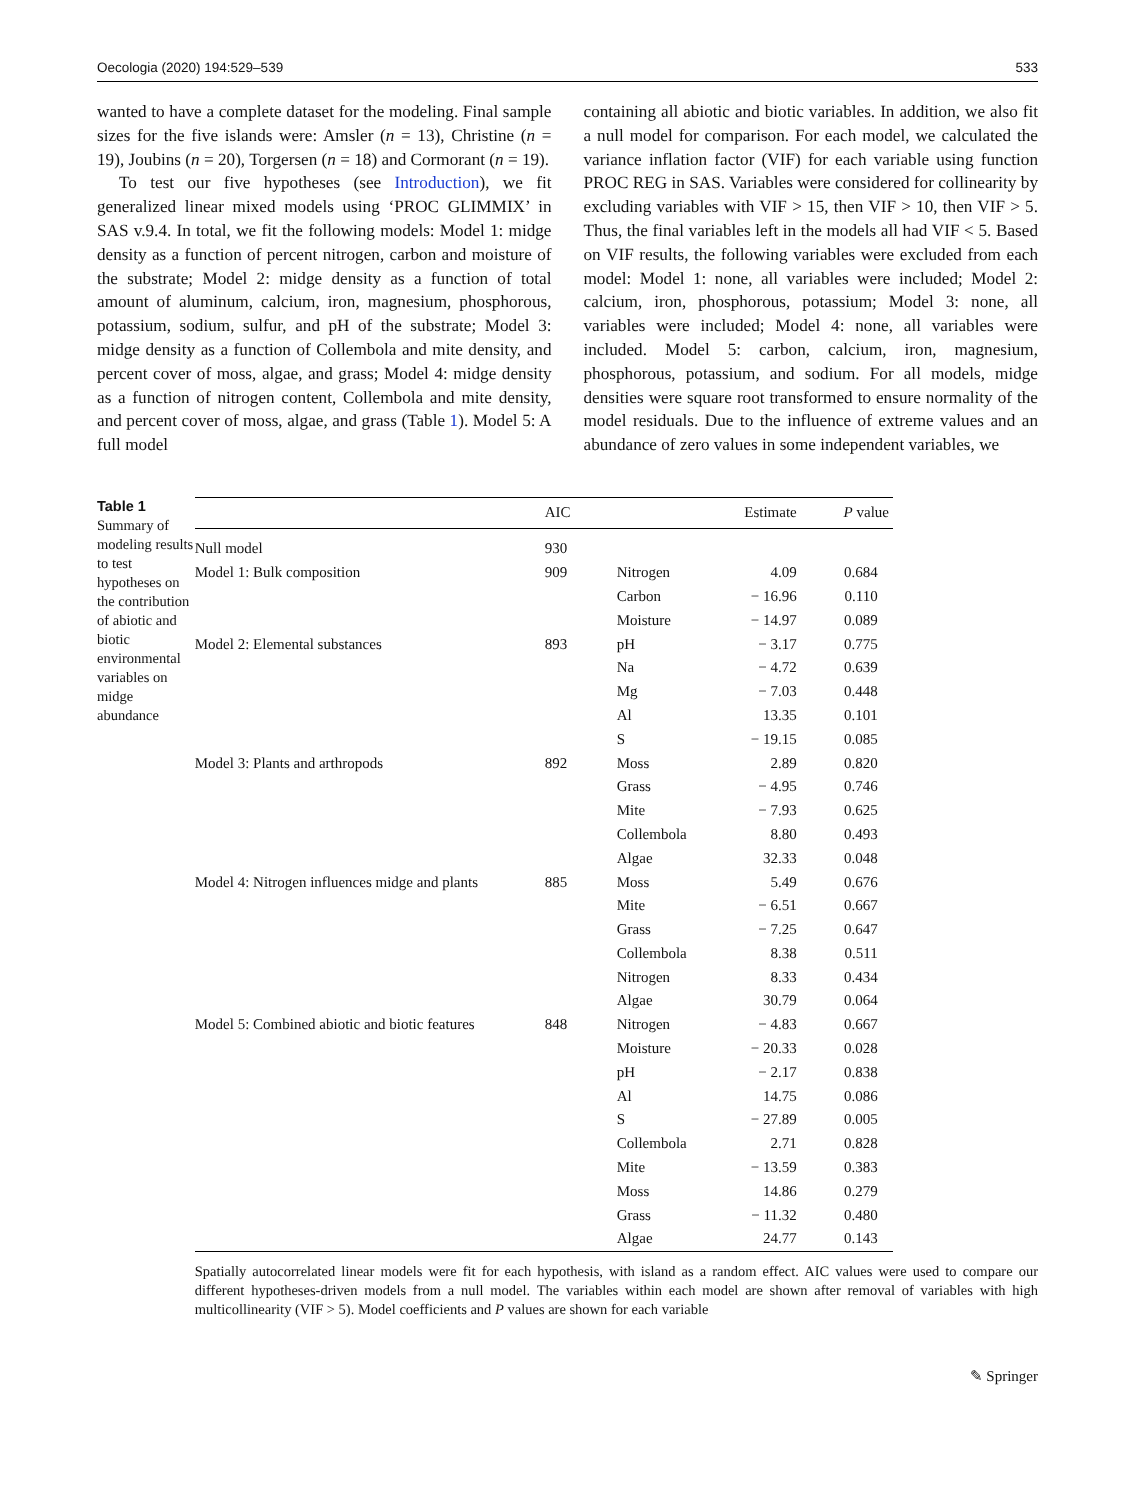Oecologia (2020) 194:529–539 533
wanted to have a complete dataset for the modeling. Final sample sizes for the five islands were: Amsler (n = 13), Christine (n = 19), Joubins (n = 20), Torgersen (n = 18) and Cormorant (n = 19).
To test our five hypotheses (see Introduction), we fit generalized linear mixed models using ‘PROC GLIMMIX’ in SAS v.9.4. In total, we fit the following models: Model 1: midge density as a function of percent nitrogen, carbon and moisture of the substrate; Model 2: midge density as a function of total amount of aluminum, calcium, iron, magnesium, phosphorous, potassium, sodium, sulfur, and pH of the substrate; Model 3: midge density as a function of Collembola and mite density, and percent cover of moss, algae, and grass; Model 4: midge density as a function of nitrogen content, Collembola and mite density, and percent cover of moss, algae, and grass (Table 1). Model 5: A full model
containing all abiotic and biotic variables. In addition, we also fit a null model for comparison. For each model, we calculated the variance inflation factor (VIF) for each variable using function PROC REG in SAS. Variables were considered for collinearity by excluding variables with VIF > 15, then VIF > 10, then VIF > 5. Thus, the final variables left in the models all had VIF < 5. Based on VIF results, the following variables were excluded from each model: Model 1: none, all variables were included; Model 2: calcium, iron, phosphorous, potassium; Model 3: none, all variables were included; Model 4: none, all variables were included. Model 5: carbon, calcium, iron, magnesium, phosphorous, potassium, and sodium. For all models, midge densities were square root transformed to ensure normality of the model residuals. Due to the influence of extreme values and an abundance of zero values in some independent variables, we
Table 1 Summary of modeling results to test hypotheses on the contribution of abiotic and biotic environmental variables on midge abundance
| | AIC | | Estimate | P value |
| --- | --- | --- | --- | --- |
| Null model | 930 | | | |
| Model 1: Bulk composition | 909 | Nitrogen | 4.09 | 0.684 |
| | | Carbon | − 16.96 | 0.110 |
| | | Moisture | − 14.97 | 0.089 |
| Model 2: Elemental substances | 893 | pH | − 3.17 | 0.775 |
| | | Na | − 4.72 | 0.639 |
| | | Mg | − 7.03 | 0.448 |
| | | Al | 13.35 | 0.101 |
| | | S | − 19.15 | 0.085 |
| Model 3: Plants and arthropods | 892 | Moss | 2.89 | 0.820 |
| | | Grass | − 4.95 | 0.746 |
| | | Mite | − 7.93 | 0.625 |
| | | Collembola | 8.80 | 0.493 |
| | | Algae | 32.33 | 0.048 |
| Model 4: Nitrogen influences midge and plants | 885 | Moss | 5.49 | 0.676 |
| | | Mite | − 6.51 | 0.667 |
| | | Grass | − 7.25 | 0.647 |
| | | Collembola | 8.38 | 0.511 |
| | | Nitrogen | 8.33 | 0.434 |
| | | Algae | 30.79 | 0.064 |
| Model 5: Combined abiotic and biotic features | 848 | Nitrogen | − 4.83 | 0.667 |
| | | Moisture | − 20.33 | 0.028 |
| | | pH | − 2.17 | 0.838 |
| | | Al | 14.75 | 0.086 |
| | | S | − 27.89 | 0.005 |
| | | Collembola | 2.71 | 0.828 |
| | | Mite | − 13.59 | 0.383 |
| | | Moss | 14.86 | 0.279 |
| | | Grass | − 11.32 | 0.480 |
| | | Algae | 24.77 | 0.143 |
Spatially autocorrelated linear models were fit for each hypothesis, with island as a random effect. AIC values were used to compare our different hypotheses-driven models from a null model. The variables within each model are shown after removal of variables with high multicollinearity (VIF > 5). Model coefficients and P values are shown for each variable
✎ Springer